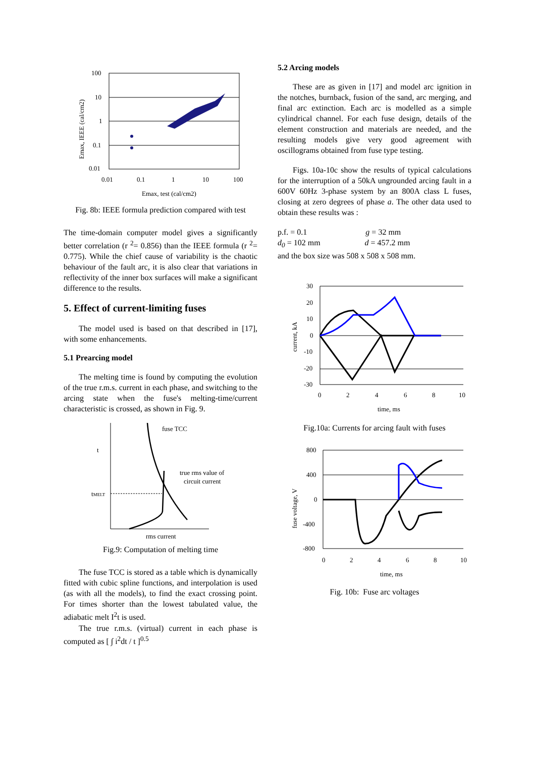Emax, IEEE (cal/cm2)
100
10
1
0.1
0.01
0.01
0.1
1
10
100
Emax, test (cal/cm2)
Fig. 8b: IEEE formula prediction compared with test
The time-domain computer model gives a significantly better correlation (r <sup>2</sup>= 0.856) than the IEEE formula (r <sup>2</sup>= 0.775). While the chief cause of variability is the chaotic behaviour of the fault arc, it is also clear that variations in reflectivity of the inner box surfaces will make a significant difference to the results.
5. Effect of current-limiting fuses
The model used is based on that described in [17], with some enhancements.
5.1 Prearcing model
The melting time is found by computing the evolution of the true r.m.s. current in each phase, and switching to the arcing state when the fuse's melting-time/current characteristic is crossed, as shown in Fig. 9.
t
tMELT
fuse TCC
true rms value of
circuit current
rms current
Fig.9: Computation of melting time
The fuse TCC is stored as a table which is dynamically fitted with cubic spline functions, and interpolation is used (as with all the models), to find the exact crossing point. For times shorter than the lowest tabulated value, the adiabatic melt I<sup>2</sup>t is used.
The true r.m.s. (virtual) current in each phase is computed as [ ∫ i<sup>2</sup>dt / t ]<sup>0.5</sup>
5.2 Arcing models
These are as given in [17] and model arc ignition in the notches, burnback, fusion of the sand, arc merging, and final arc extinction. Each arc is modelled as a simple cylindrical channel. For each fuse design, details of the element construction and materials are needed, and the resulting models give very good agreement with oscillograms obtained from fuse type testing.
Figs. 10a-10c show the results of typical calculations for the interruption of a 50kA ungrounded arcing fault in a 600V 60Hz 3-phase system by an 800A class L fuses, closing at zero degrees of phase a. The other data used to obtain these results was :
p.f. = 0.1 g = 32 mm
d<sub>0</sub> = 102 mm d = 457.2 mm
and the box size was 508 x 508 x 508 mm.
current, kA
30
20
10
0
-10
-20
-30
0
2
4
6
8
10
time, ms
Fig.10a: Currents for arcing fault with fuses
fuse voltage, V
800
400
0
-400
-800
0
2
4
6
8
10
time, ms
Fig. 10b: Fuse arc voltages